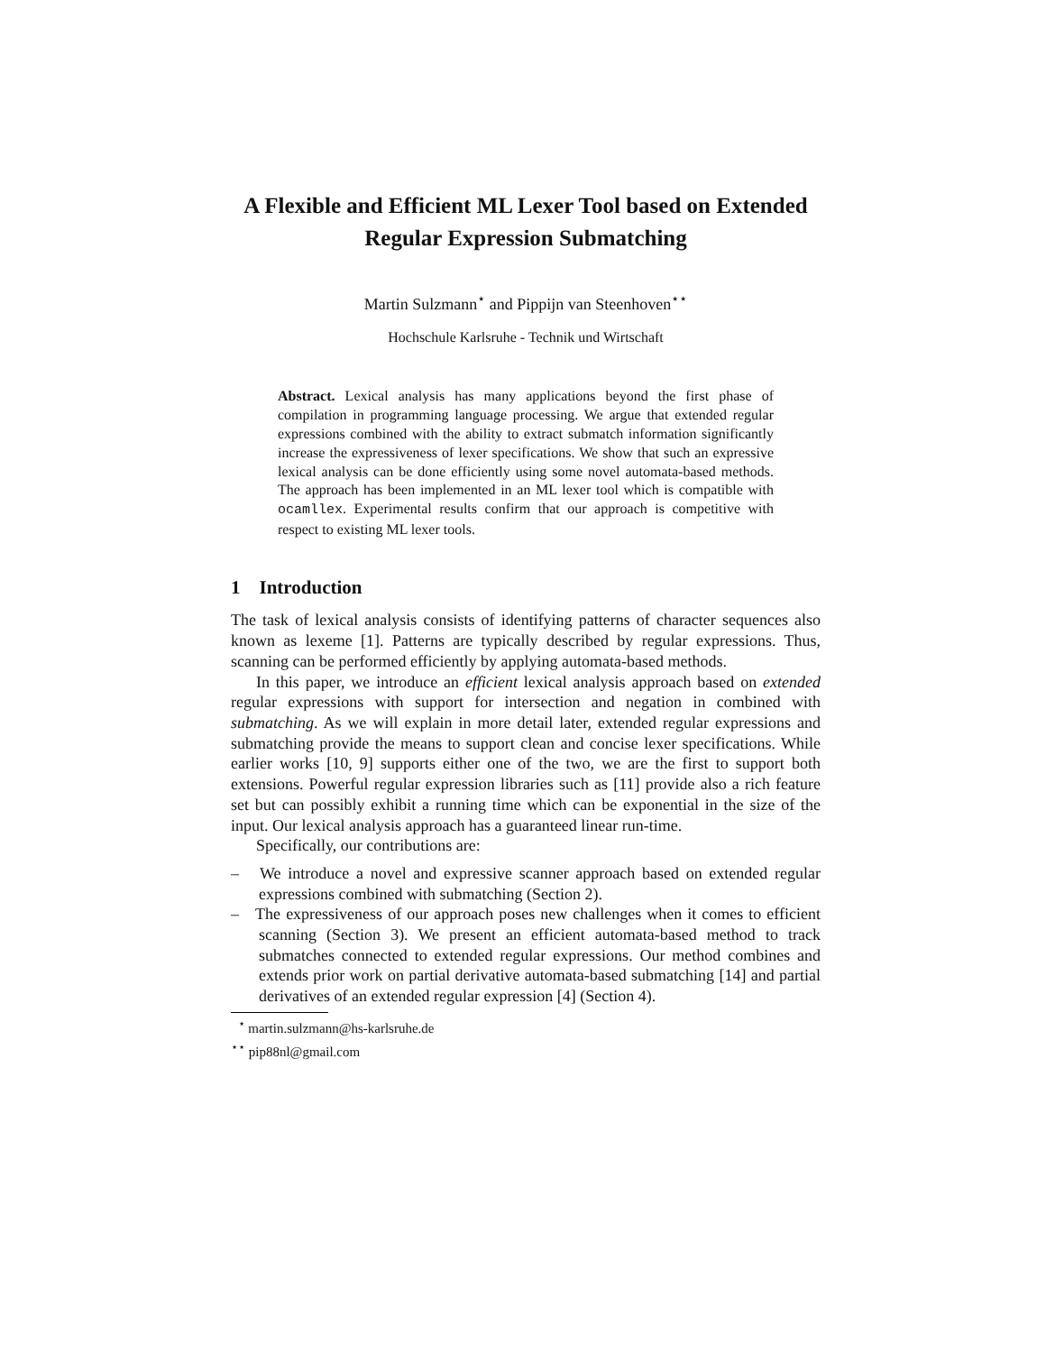A Flexible and Efficient ML Lexer Tool based on Extended Regular Expression Submatching
Martin Sulzmann<sup>⋆</sup> and Pippijn van Steenhoven<sup>⋆⋆</sup>
Hochschule Karlsruhe - Technik und Wirtschaft
Abstract. Lexical analysis has many applications beyond the first phase of compilation in programming language processing. We argue that extended regular expressions combined with the ability to extract submatch information significantly increase the expressiveness of lexer specifications. We show that such an expressive lexical analysis can be done efficiently using some novel automata-based methods. The approach has been implemented in an ML lexer tool which is compatible with ocamllex. Experimental results confirm that our approach is competitive with respect to existing ML lexer tools.
1 Introduction
The task of lexical analysis consists of identifying patterns of character sequences also known as lexeme [1]. Patterns are typically described by regular expressions. Thus, scanning can be performed efficiently by applying automata-based methods.
In this paper, we introduce an efficient lexical analysis approach based on extended regular expressions with support for intersection and negation in combined with submatching. As we will explain in more detail later, extended regular expressions and submatching provide the means to support clean and concise lexer specifications. While earlier works [10, 9] supports either one of the two, we are the first to support both extensions. Powerful regular expression libraries such as [11] provide also a rich feature set but can possibly exhibit a running time which can be exponential in the size of the input. Our lexical analysis approach has a guaranteed linear run-time.
Specifically, our contributions are:
– We introduce a novel and expressive scanner approach based on extended regular expressions combined with submatching (Section 2).
– The expressiveness of our approach poses new challenges when it comes to efficient scanning (Section 3). We present an efficient automata-based method to track submatches connected to extended regular expressions. Our method combines and extends prior work on partial derivative automata-based submatching [14] and partial derivatives of an extended regular expression [4] (Section 4).
<sup>⋆</sup> martin.sulzmann@hs-karlsruhe.de
<sup>⋆⋆</sup> pip88nl@gmail.com